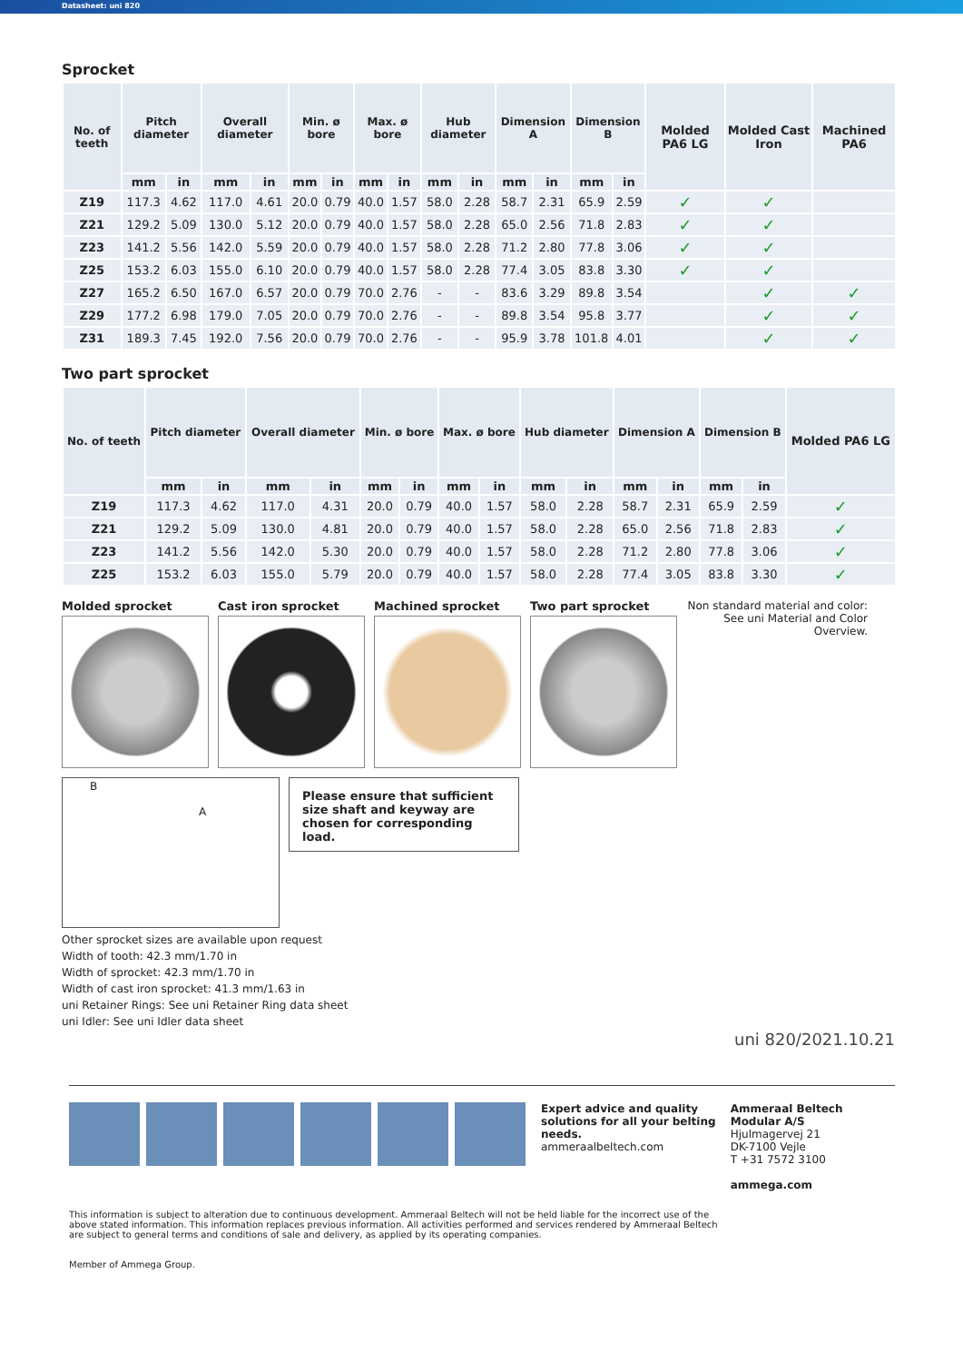Datasheet: uni 820
Sprocket
| No. of teeth | Pitch diameter | | Overall diameter | | Min. ø bore | | Max. ø bore | | Hub diameter | | Dimension A | | Dimension B | | Molded PA6 LG | Molded Cast Iron | Machined PA6 |
| --- | --- | --- | --- | --- | --- | --- | --- | --- | --- | --- | --- | --- | --- | --- | --- | --- | --- |
| | mm | in | mm | in | mm | in | mm | in | mm | in | mm | in | mm | in | | | |
| Z19 | 117.3 | 4.62 | 117.0 | 4.61 | 20.0 | 0.79 | 40.0 | 1.57 | 58.0 | 2.28 | 58.7 | 2.31 | 65.9 | 2.59 | ✓ | ✓ | |
| Z21 | 129.2 | 5.09 | 130.0 | 5.12 | 20.0 | 0.79 | 40.0 | 1.57 | 58.0 | 2.28 | 65.0 | 2.56 | 71.8 | 2.83 | ✓ | ✓ | |
| Z23 | 141.2 | 5.56 | 142.0 | 5.59 | 20.0 | 0.79 | 40.0 | 1.57 | 58.0 | 2.28 | 71.2 | 2.80 | 77.8 | 3.06 | ✓ | ✓ | |
| Z25 | 153.2 | 6.03 | 155.0 | 6.10 | 20.0 | 0.79 | 40.0 | 1.57 | 58.0 | 2.28 | 77.4 | 3.05 | 83.8 | 3.30 | ✓ | ✓ | |
| Z27 | 165.2 | 6.50 | 167.0 | 6.57 | 20.0 | 0.79 | 70.0 | 2.76 | - | - | 83.6 | 3.29 | 89.8 | 3.54 | | ✓ | ✓ |
| Z29 | 177.2 | 6.98 | 179.0 | 7.05 | 20.0 | 0.79 | 70.0 | 2.76 | - | - | 89.8 | 3.54 | 95.8 | 3.77 | | ✓ | ✓ |
| Z31 | 189.3 | 7.45 | 192.0 | 7.56 | 20.0 | 0.79 | 70.0 | 2.76 | - | - | 95.9 | 3.78 | 101.8 | 4.01 | | ✓ | ✓ |
Two part sprocket
| No. of teeth | Pitch diameter | | Overall diameter | | Min. ø bore | | Max. ø bore | | Hub diameter | | Dimension A | | Dimension B | | Molded PA6 LG |
| --- | --- | --- | --- | --- | --- | --- | --- | --- | --- | --- | --- | --- | --- | --- | --- |
| | mm | in | mm | in | mm | in | mm | in | mm | in | mm | in | mm | in | |
| Z19 | 117.3 | 4.62 | 117.0 | 4.31 | 20.0 | 0.79 | 40.0 | 1.57 | 58.0 | 2.28 | 58.7 | 2.31 | 65.9 | 2.59 | ✓ |
| Z21 | 129.2 | 5.09 | 130.0 | 4.81 | 20.0 | 0.79 | 40.0 | 1.57 | 58.0 | 2.28 | 65.0 | 2.56 | 71.8 | 2.83 | ✓ |
| Z23 | 141.2 | 5.56 | 142.0 | 5.30 | 20.0 | 0.79 | 40.0 | 1.57 | 58.0 | 2.28 | 71.2 | 2.80 | 77.8 | 3.06 | ✓ |
| Z25 | 153.2 | 6.03 | 155.0 | 5.79 | 20.0 | 0.79 | 40.0 | 1.57 | 58.0 | 2.28 | 77.4 | 3.05 | 83.8 | 3.30 | ✓ |
Molded sprocket Cast iron sprocket Machined sprocket Two part sprocket Non standard material and color: See uni Material and Color Overview.
B
A
Please ensure that sufficient size shaft and keyway are chosen for corresponding load.
Other sprocket sizes are available upon request
Width of tooth: 42.3 mm/1.70 in
Width of sprocket: 42.3 mm/1.70 in
Width of cast iron sprocket: 41.3 mm/1.63 in
uni Retainer Rings: See uni Retainer Ring data sheet
uni Idler: See uni Idler data sheet
uni 820/2021.10.21
Expert advice and quality solutions for all your belting needs.
ammeraalbeltech.com
Ammeraal Beltech Modular A/S
Hjulmagervej 21
DK-7100 Vejle
T +31 7572 3100
ammega.com
This information is subject to alteration due to continuous development. Ammeraal Beltech will not be held liable for the incorrect use of the above stated information. This information replaces previous information. All activities performed and services rendered by Ammeraal Beltech are subject to general terms and conditions of sale and delivery, as applied by its operating companies.
Member of Ammega Group.